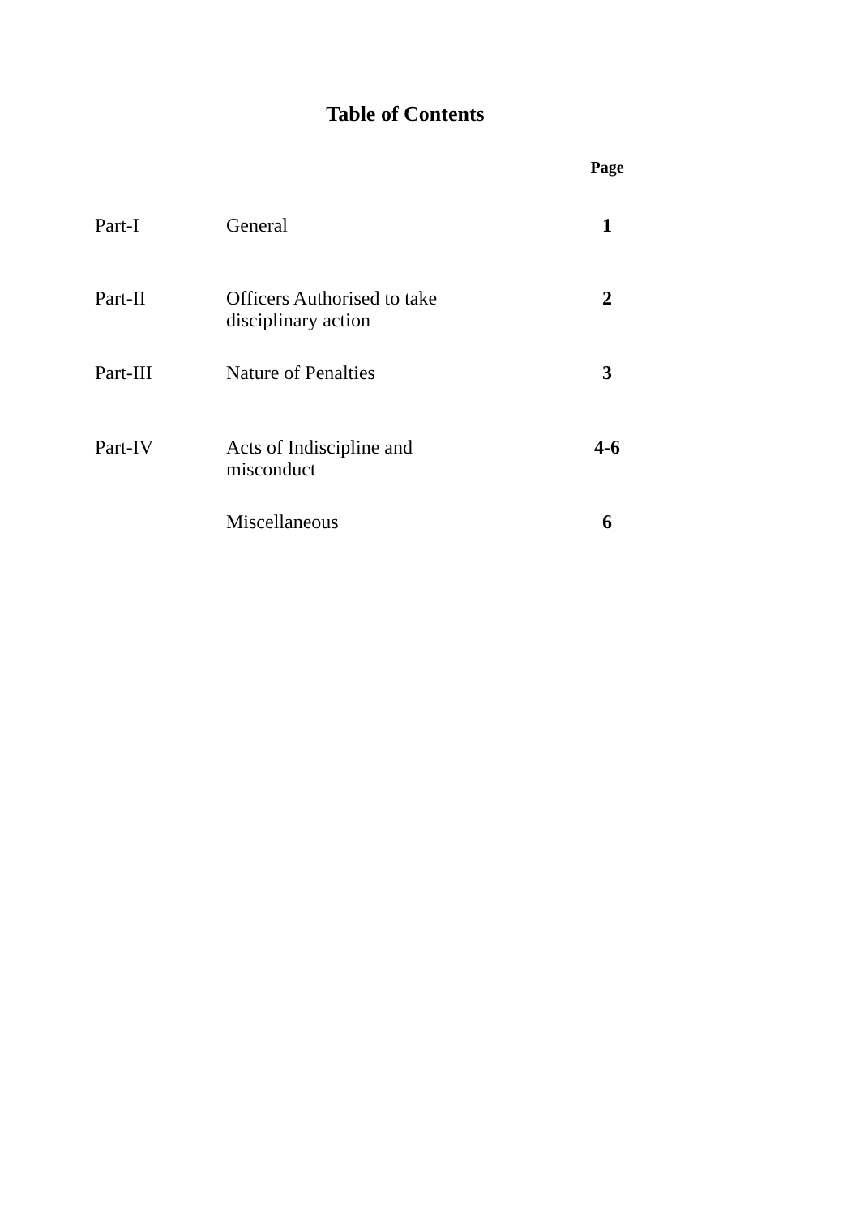Table of Contents
| | | Page |
| --- | --- | --- |
| Part-I | General | 1 |
| Part-II | Officers Authorised to take disciplinary action | 2 |
| Part-III | Nature of Penalties | 3 |
| Part-IV | Acts of Indiscipline and misconduct | 4-6 |
| | Miscellaneous | 6 |